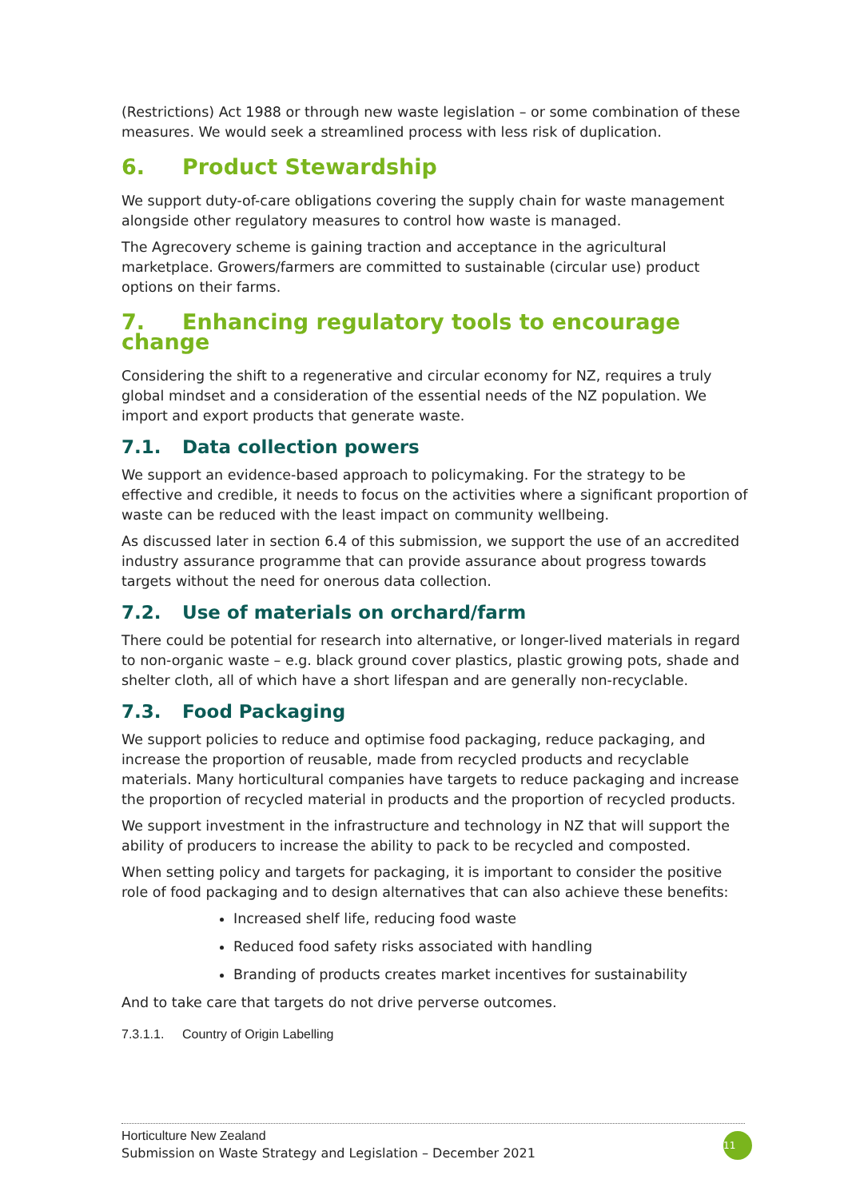(Restrictions) Act 1988 or through new waste legislation – or some combination of these measures. We would seek a streamlined process with less risk of duplication.
6. Product Stewardship
We support duty-of-care obligations covering the supply chain for waste management alongside other regulatory measures to control how waste is managed.
The Agrecovery scheme is gaining traction and acceptance in the agricultural marketplace. Growers/farmers are committed to sustainable (circular use) product options on their farms.
7. Enhancing regulatory tools to encourage change
Considering the shift to a regenerative and circular economy for NZ, requires a truly global mindset and a consideration of the essential needs of the NZ population. We import and export products that generate waste.
7.1. Data collection powers
We support an evidence-based approach to policymaking. For the strategy to be effective and credible, it needs to focus on the activities where a significant proportion of waste can be reduced with the least impact on community wellbeing.
As discussed later in section 6.4 of this submission, we support the use of an accredited industry assurance programme that can provide assurance about progress towards targets without the need for onerous data collection.
7.2. Use of materials on orchard/farm
There could be potential for research into alternative, or longer-lived materials in regard to non-organic waste – e.g. black ground cover plastics, plastic growing pots, shade and shelter cloth, all of which have a short lifespan and are generally non-recyclable.
7.3. Food Packaging
We support policies to reduce and optimise food packaging, reduce packaging, and increase the proportion of reusable, made from recycled products and recyclable materials. Many horticultural companies have targets to reduce packaging and increase the proportion of recycled material in products and the proportion of recycled products.
We support investment in the infrastructure and technology in NZ that will support the ability of producers to increase the ability to pack to be recycled and composted.
When setting policy and targets for packaging, it is important to consider the positive role of food packaging and to design alternatives that can also achieve these benefits:
Increased shelf life, reducing food waste
Reduced food safety risks associated with handling
Branding of products creates market incentives for sustainability
And to take care that targets do not drive perverse outcomes.
7.3.1.1. Country of Origin Labelling
Horticulture New Zealand
Submission on Waste Strategy and Legislation – December 2021
11